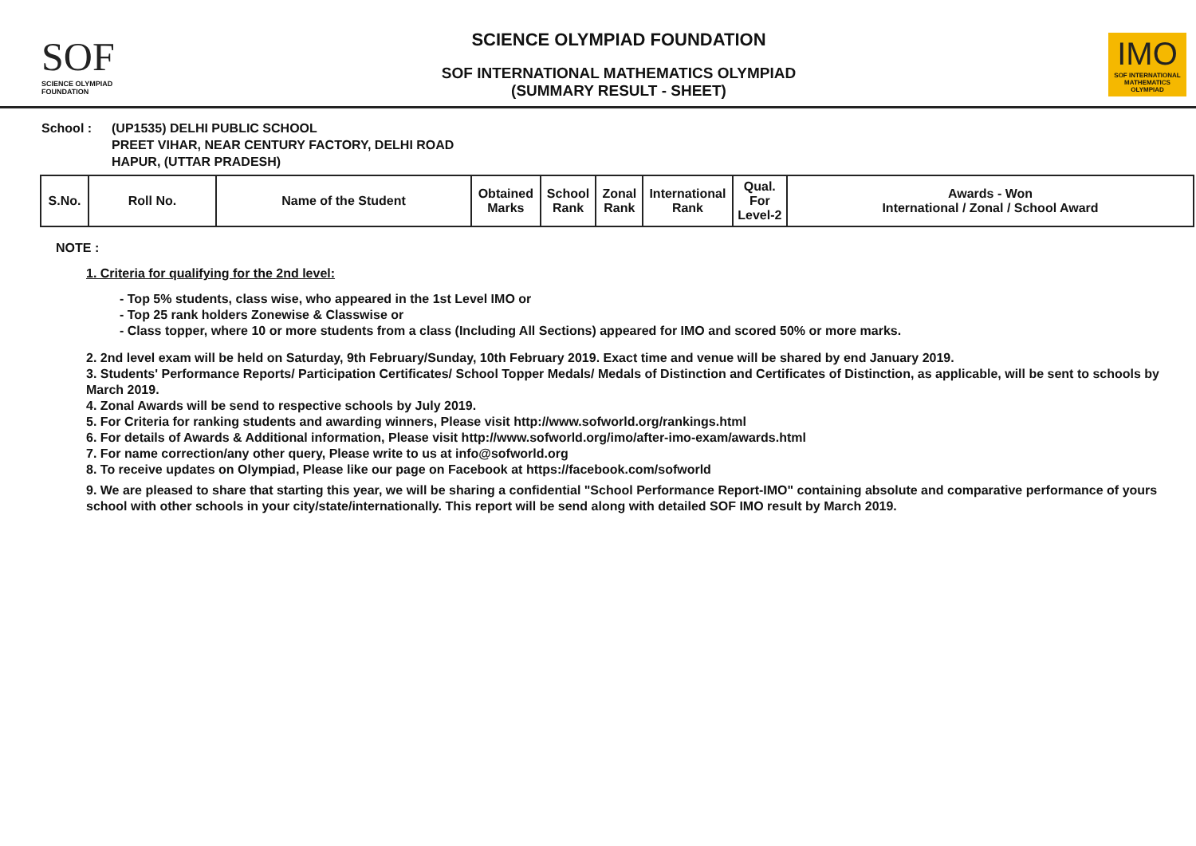SOF
SCIENCE OLYMPIAD FOUNDATION
SCIENCE OLYMPIAD FOUNDATION
SOF INTERNATIONAL MATHEMATICS OLYMPIAD
(SUMMARY RESULT - SHEET)
IMO
SOF INTERNATIONAL
MATHEMATICS OLYMPIAD
School : (UP1535) DELHI PUBLIC SCHOOL
PREET VIHAR, NEAR CENTURY FACTORY, DELHI ROAD
HAPUR, (UTTAR PRADESH)
| S.No. | Roll No. | Name of the Student | Obtained Marks | School Rank | Zonal Rank | International Rank | Qual. For Level-2 | Awards - Won International / Zonal / School Award |
| --- | --- | --- | --- | --- | --- | --- | --- | --- |
NOTE :
1. Criteria for qualifying for the 2nd level:
- Top 5% students, class wise, who appeared in the 1st Level IMO or
- Top 25 rank holders Zonewise & Classwise or
- Class topper, where 10 or more students from a class (Including All Sections) appeared for IMO and scored 50% or more marks.
2. 2nd level exam will be held on Saturday, 9th February/Sunday, 10th February 2019. Exact time and venue will be shared by end January 2019.
3. Students' Performance Reports/ Participation Certificates/ School Topper Medals/ Medals of Distinction and Certificates of Distinction, as applicable, will be sent to schools by March 2019.
4. Zonal Awards will be send to respective schools by July 2019.
5. For Criteria for ranking students and awarding winners, Please visit http://www.sofworld.org/rankings.html
6. For details of Awards & Additional information, Please visit http://www.sofworld.org/imo/after-imo-exam/awards.html
7. For name correction/any other query, Please write to us at info@sofworld.org
8. To receive updates on Olympiad, Please like our page on Facebook at https://facebook.com/sofworld
9. We are pleased to share that starting this year, we will be sharing a confidential "School Performance Report-IMO" containing absolute and comparative performance of yours school with other schools in your city/state/internationally. This report will be send along with detailed SOF IMO result by March 2019.